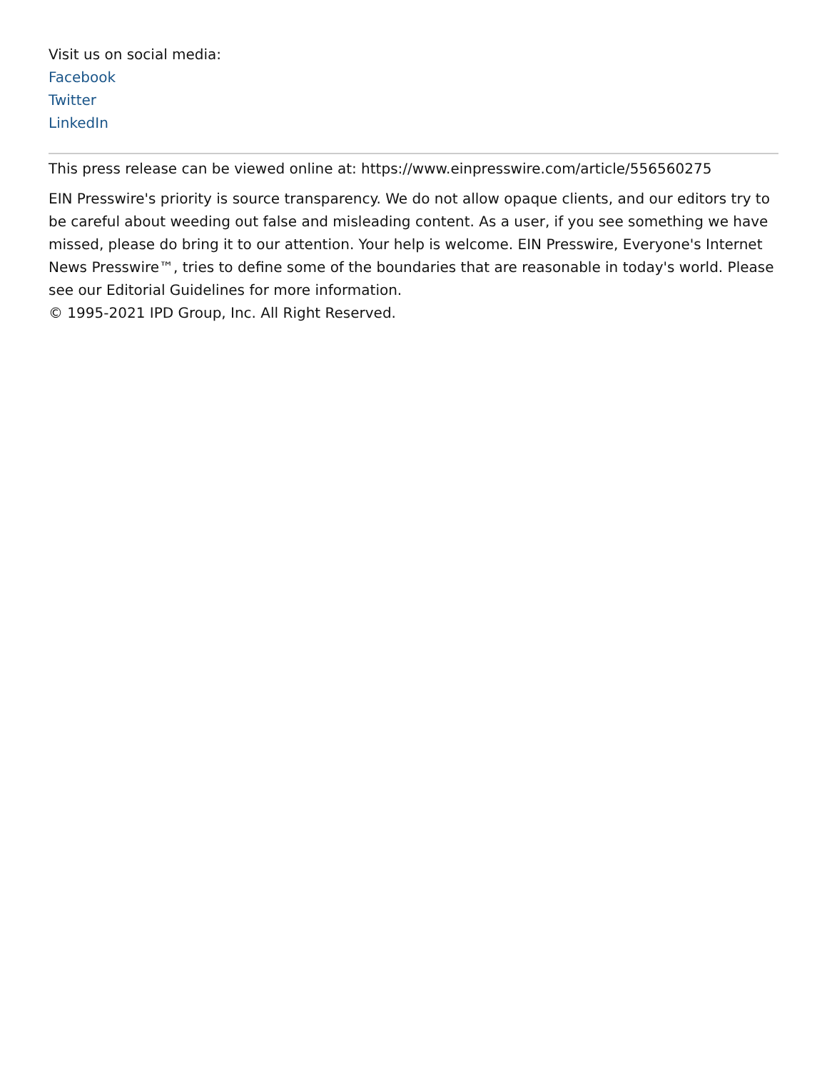Visit us on social media:
Facebook
Twitter
LinkedIn
This press release can be viewed online at: https://www.einpresswire.com/article/556560275
EIN Presswire's priority is source transparency. We do not allow opaque clients, and our editors try to be careful about weeding out false and misleading content. As a user, if you see something we have missed, please do bring it to our attention. Your help is welcome. EIN Presswire, Everyone's Internet News Presswire™, tries to define some of the boundaries that are reasonable in today's world. Please see our Editorial Guidelines for more information.
© 1995-2021 IPD Group, Inc. All Right Reserved.